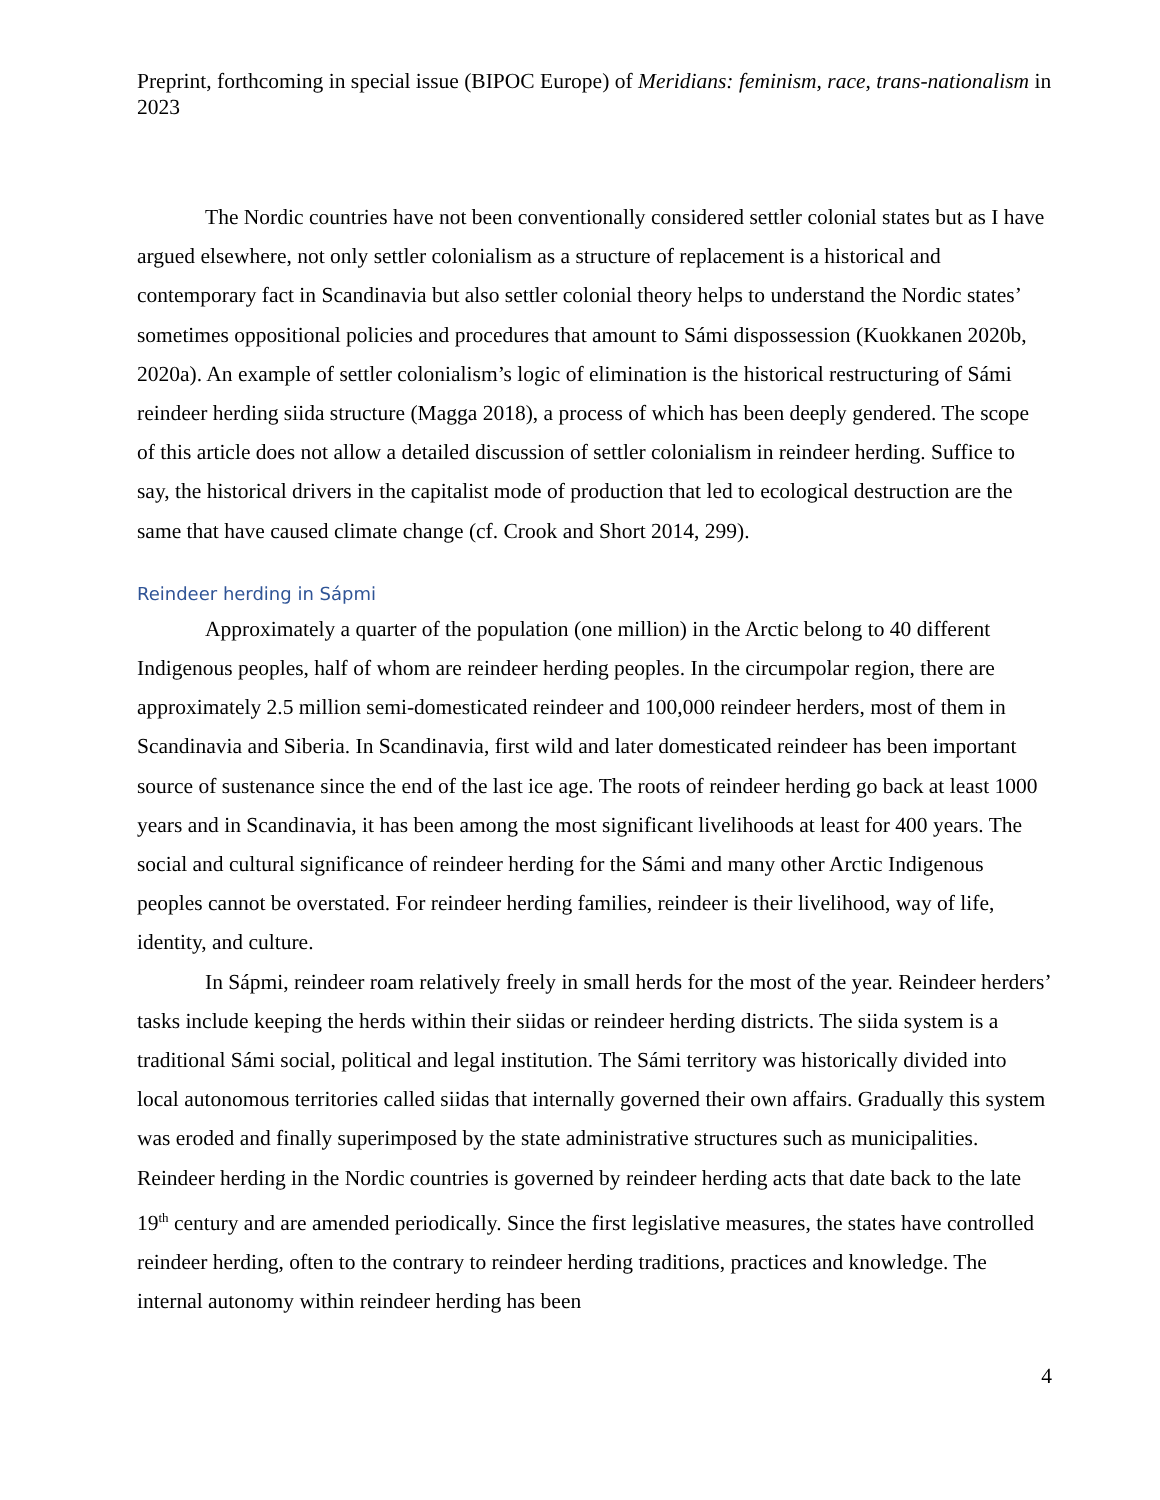Preprint, forthcoming in special issue (BIPOC Europe) of Meridians: feminism, race, trans-nationalism in 2023
The Nordic countries have not been conventionally considered settler colonial states but as I have argued elsewhere, not only settler colonialism as a structure of replacement is a historical and contemporary fact in Scandinavia but also settler colonial theory helps to understand the Nordic states’ sometimes oppositional policies and procedures that amount to Sámi dispossession (Kuokkanen 2020b, 2020a). An example of settler colonialism’s logic of elimination is the historical restructuring of Sámi reindeer herding siida structure (Magga 2018), a process of which has been deeply gendered. The scope of this article does not allow a detailed discussion of settler colonialism in reindeer herding. Suffice to say, the historical drivers in the capitalist mode of production that led to ecological destruction are the same that have caused climate change (cf. Crook and Short 2014, 299).
Reindeer herding in Sápmi
Approximately a quarter of the population (one million) in the Arctic belong to 40 different Indigenous peoples, half of whom are reindeer herding peoples. In the circumpolar region, there are approximately 2.5 million semi-domesticated reindeer and 100,000 reindeer herders, most of them in Scandinavia and Siberia. In Scandinavia, first wild and later domesticated reindeer has been important source of sustenance since the end of the last ice age. The roots of reindeer herding go back at least 1000 years and in Scandinavia, it has been among the most significant livelihoods at least for 400 years. The social and cultural significance of reindeer herding for the Sámi and many other Arctic Indigenous peoples cannot be overstated. For reindeer herding families, reindeer is their livelihood, way of life, identity, and culture.
In Sápmi, reindeer roam relatively freely in small herds for the most of the year. Reindeer herders’ tasks include keeping the herds within their siidas or reindeer herding districts. The siida system is a traditional Sámi social, political and legal institution. The Sámi territory was historically divided into local autonomous territories called siidas that internally governed their own affairs. Gradually this system was eroded and finally superimposed by the state administrative structures such as municipalities. Reindeer herding in the Nordic countries is governed by reindeer herding acts that date back to the late 19<sup>th</sup> century and are amended periodically. Since the first legislative measures, the states have controlled reindeer herding, often to the contrary to reindeer herding traditions, practices and knowledge. The internal autonomy within reindeer herding has been
4